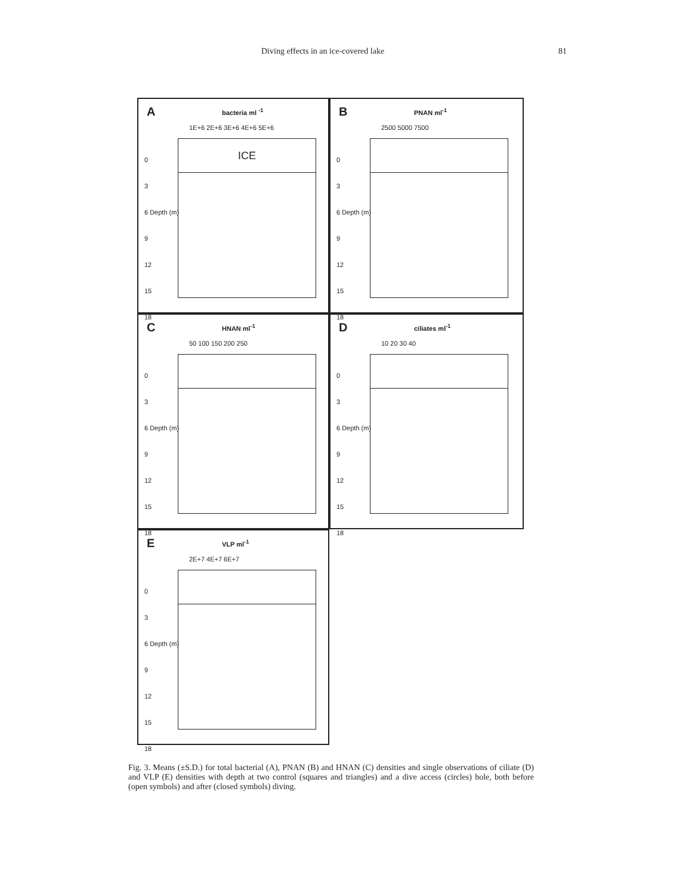Diving effects in an ice-covered lake 81
A bacteria ml <sup>-1</sup>
1E+6 2E+6 3E+6 4E+6 5E+6
0
3
6 Depth (m)
9
12
15
18
ICE
B PNAN ml<sup>-1</sup>
2500 5000 7500
0
3
6 Depth (m)
9
12
15
18
C HNAN ml<sup>-1</sup>
50 100 150 200 250
0
3
6 Depth (m)
9
12
15
18
D ciliates ml<sup>-1</sup>
10 20 30 40
0
3
6 Depth (m)
9
12
15
18
E VLP ml<sup>-1</sup>
2E+7 4E+7 6E+7
0
3
6 Depth (m)
9
12
15
18
Fig. 3. Means (±S.D.) for total bacterial (A), PNAN (B) and HNAN (C) densities and single observations of ciliate (D) and VLP (E) densities with depth at two control (squares and triangles) and a dive access (circles) hole, both before (open symbols) and after (closed symbols) diving.